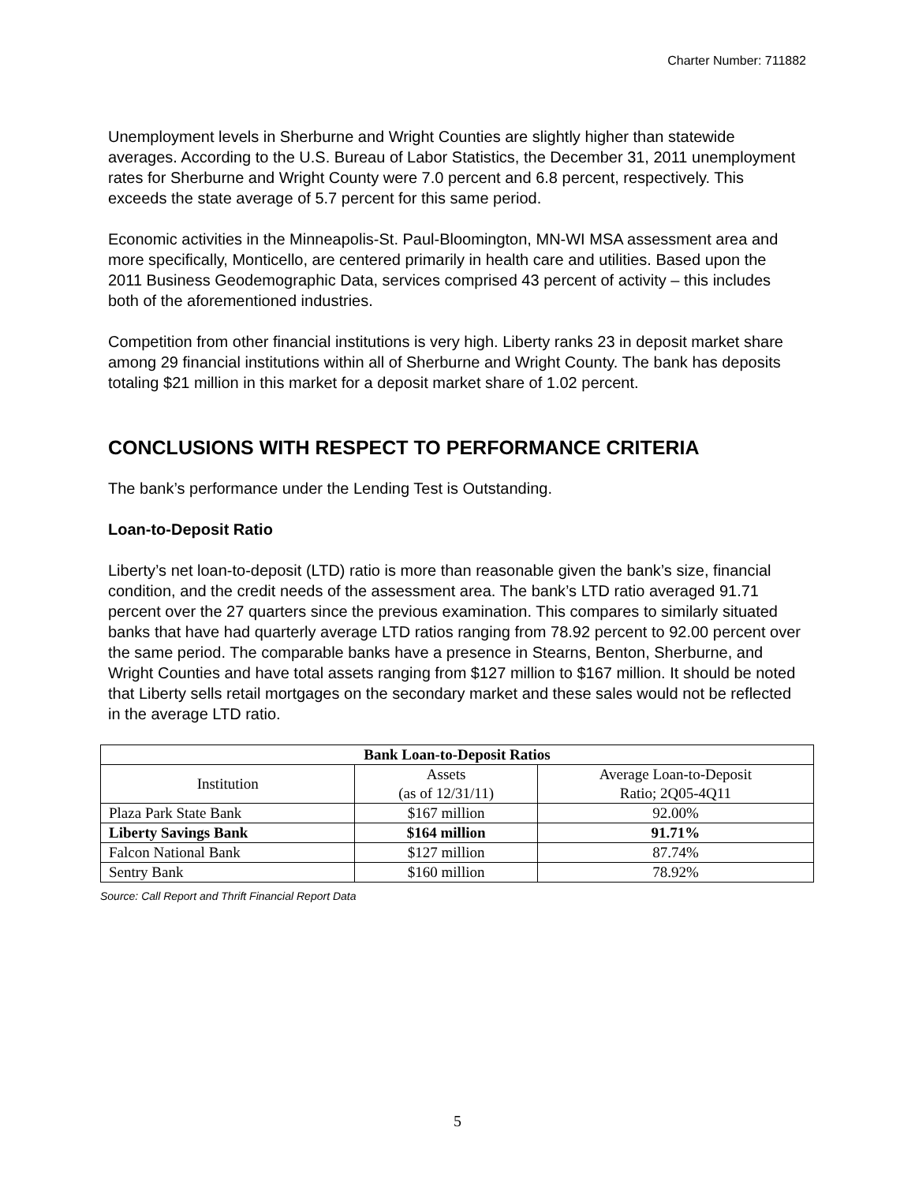Charter Number: 711882
Unemployment levels in Sherburne and Wright Counties are slightly higher than statewide averages. According to the U.S. Bureau of Labor Statistics, the December 31, 2011 unemployment rates for Sherburne and Wright County were 7.0 percent and 6.8 percent, respectively. This exceeds the state average of 5.7 percent for this same period.
Economic activities in the Minneapolis-St. Paul-Bloomington, MN-WI MSA assessment area and more specifically, Monticello, are centered primarily in health care and utilities. Based upon the 2011 Business Geodemographic Data, services comprised 43 percent of activity – this includes both of the aforementioned industries.
Competition from other financial institutions is very high. Liberty ranks 23 in deposit market share among 29 financial institutions within all of Sherburne and Wright County. The bank has deposits totaling $21 million in this market for a deposit market share of 1.02 percent.
CONCLUSIONS WITH RESPECT TO PERFORMANCE CRITERIA
The bank’s performance under the Lending Test is Outstanding.
Loan-to-Deposit Ratio
Liberty’s net loan-to-deposit (LTD) ratio is more than reasonable given the bank’s size, financial condition, and the credit needs of the assessment area. The bank’s LTD ratio averaged 91.71 percent over the 27 quarters since the previous examination. This compares to similarly situated banks that have had quarterly average LTD ratios ranging from 78.92 percent to 92.00 percent over the same period. The comparable banks have a presence in Stearns, Benton, Sherburne, and Wright Counties and have total assets ranging from $127 million to $167 million. It should be noted that Liberty sells retail mortgages on the secondary market and these sales would not be reflected in the average LTD ratio.
| Bank Loan-to-Deposit Ratios | | |
| --- | --- | --- |
| Institution | Assets (as of 12/31/11) | Average Loan-to-Deposit Ratio; 2Q05-4Q11 |
| Plaza Park State Bank | $167 million | 92.00% |
| Liberty Savings Bank | $164 million | 91.71% |
| Falcon National Bank | $127 million | 87.74% |
| Sentry Bank | $160 million | 78.92% |
Source: Call Report and Thrift Financial Report Data
5